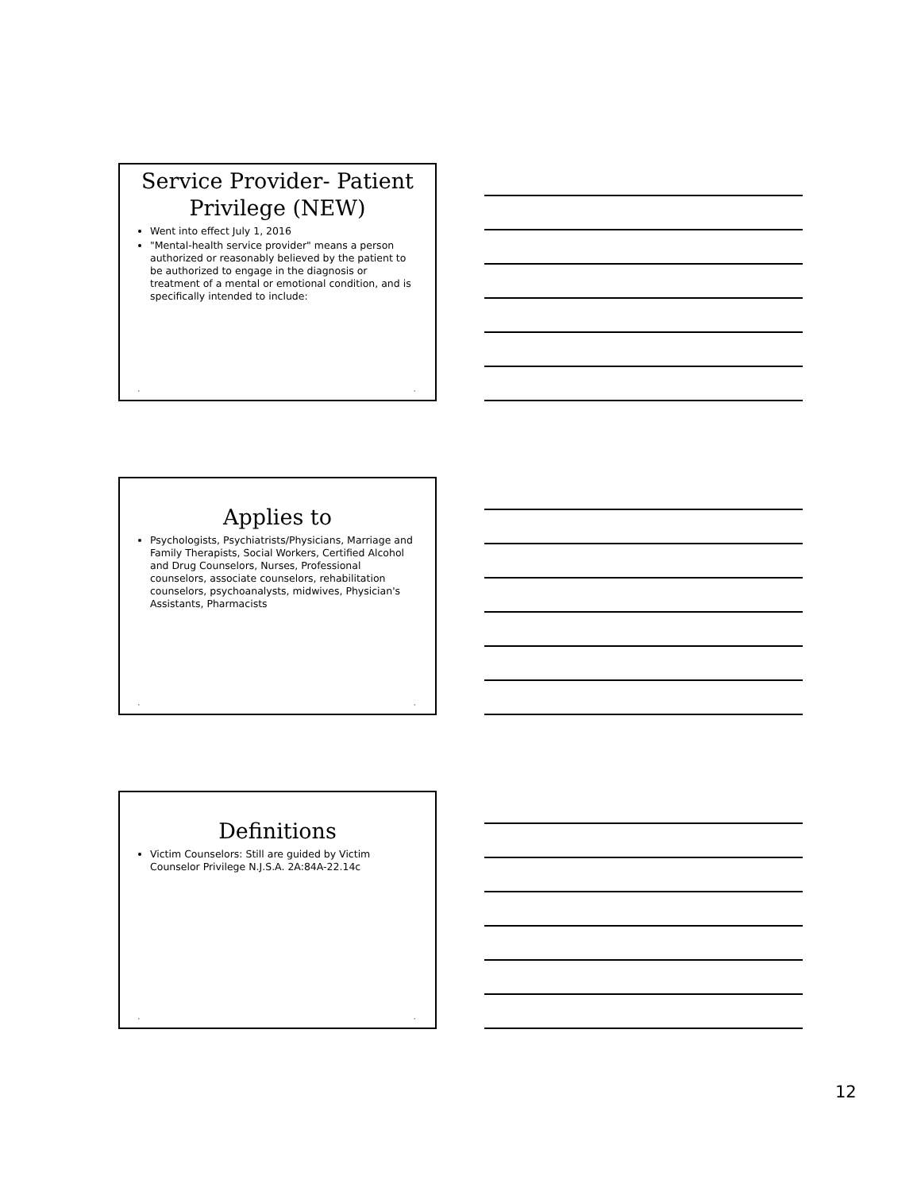Service Provider- Patient Privilege (NEW)
Went into effect July 1, 2016
"Mental-health service provider" means a person authorized or reasonably believed by the patient to be authorized to engage in the diagnosis or treatment of a mental or emotional condition, and is specifically intended to include:
• •
Applies to
Psychologists, Psychiatrists/Physicians, Marriage and Family Therapists, Social Workers, Certified Alcohol and Drug Counselors, Nurses, Professional counselors, associate counselors, rehabilitation counselors, psychoanalysts, midwives, Physician's Assistants, Pharmacists
• •
Definitions
Victim Counselors: Still are guided by Victim Counselor Privilege N.J.S.A. 2A:84A-22.14c
• •
12